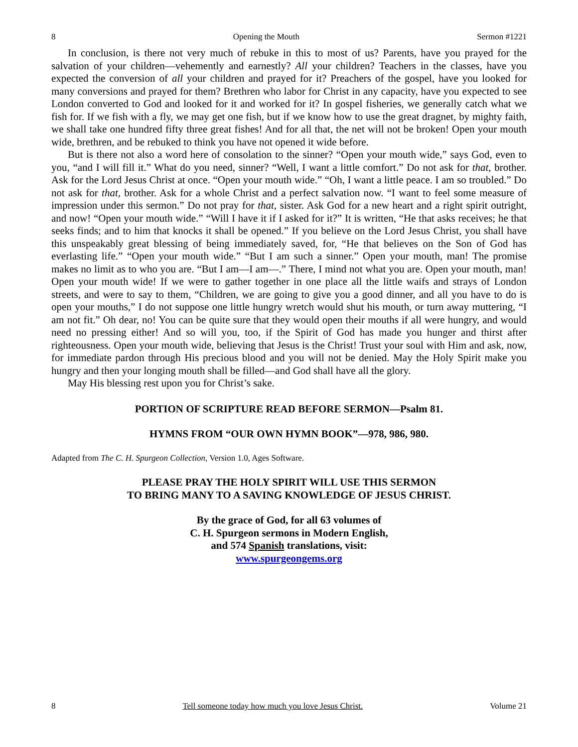8 Opening the Mouth Sermon #1221
In conclusion, is there not very much of rebuke in this to most of us? Parents, have you prayed for the salvation of your children—vehemently and earnestly? All your children? Teachers in the classes, have you expected the conversion of all your children and prayed for it? Preachers of the gospel, have you looked for many conversions and prayed for them? Brethren who labor for Christ in any capacity, have you expected to see London converted to God and looked for it and worked for it? In gospel fisheries, we generally catch what we fish for. If we fish with a fly, we may get one fish, but if we know how to use the great dragnet, by mighty faith, we shall take one hundred fifty three great fishes! And for all that, the net will not be broken! Open your mouth wide, brethren, and be rebuked to think you have not opened it wide before.
But is there not also a word here of consolation to the sinner? “Open your mouth wide,” says God, even to you, “and I will fill it.” What do you need, sinner? “Well, I want a little comfort.” Do not ask for that, brother. Ask for the Lord Jesus Christ at once. “Open your mouth wide.” “Oh, I want a little peace. I am so troubled.” Do not ask for that, brother. Ask for a whole Christ and a perfect salvation now. “I want to feel some measure of impression under this sermon.” Do not pray for that, sister. Ask God for a new heart and a right spirit outright, and now! “Open your mouth wide.” “Will I have it if I asked for it?” It is written, “He that asks receives; he that seeks finds; and to him that knocks it shall be opened.” If you believe on the Lord Jesus Christ, you shall have this unspeakably great blessing of being immediately saved, for, “He that believes on the Son of God has everlasting life.” “Open your mouth wide.” “But I am such a sinner.” Open your mouth, man! The promise makes no limit as to who you are. “But I am—I am—.” There, I mind not what you are. Open your mouth, man! Open your mouth wide! If we were to gather together in one place all the little waifs and strays of London streets, and were to say to them, “Children, we are going to give you a good dinner, and all you have to do is open your mouths,” I do not suppose one little hungry wretch would shut his mouth, or turn away muttering, “I am not fit.” Oh dear, no! You can be quite sure that they would open their mouths if all were hungry, and would need no pressing either! And so will you, too, if the Spirit of God has made you hunger and thirst after righteousness. Open your mouth wide, believing that Jesus is the Christ! Trust your soul with Him and ask, now, for immediate pardon through His precious blood and you will not be denied. May the Holy Spirit make you hungry and then your longing mouth shall be filled—and God shall have all the glory.
May His blessing rest upon you for Christ’s sake.
PORTION OF SCRIPTURE READ BEFORE SERMON—Psalm 81.
HYMNS FROM “OUR OWN HYMN BOOK”—978, 986, 980.
Adapted from The C. H. Spurgeon Collection, Version 1.0, Ages Software.
PLEASE PRAY THE HOLY SPIRIT WILL USE THIS SERMON
TO BRING MANY TO A SAVING KNOWLEDGE OF JESUS CHRIST.
By the grace of God, for all 63 volumes of
C. H. Spurgeon sermons in Modern English,
and 574 Spanish translations, visit:
www.spurgeongems.org
8 Tell someone today how much you love Jesus Christ. Volume 21